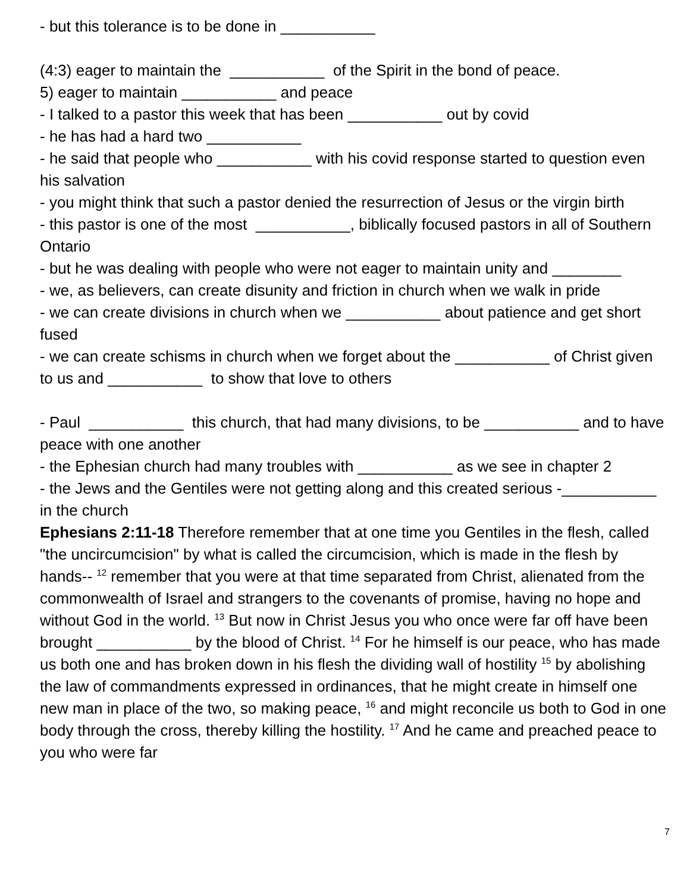- but this tolerance is to be done in ___________
(4:3) eager to maintain the ___________ of the Spirit in the bond of peace.
5) eager to maintain ___________ and peace
- I talked to a pastor this week that has been ___________ out by covid
- he has had a hard two ___________
- he said that people who ___________ with his covid response started to question even his salvation
- you might think that such a pastor denied the resurrection of Jesus or the virgin birth
- this pastor is one of the most ___________, biblically focused pastors in all of Southern Ontario
- but he was dealing with people who were not eager to maintain unity and ________
- we, as believers, can create disunity and friction in church when we walk in pride
- we can create divisions in church when we ___________ about patience and get short fused
- we can create schisms in church when we forget about the ___________ of Christ given to us and ___________ to show that love to others
- Paul ___________ this church, that had many divisions, to be ___________ and to have peace with one another
- the Ephesian church had many troubles with ___________ as we see in chapter 2
- the Jews and the Gentiles were not getting along and this created serious -___________ in the church
Ephesians 2:11-18 Therefore remember that at one time you Gentiles in the flesh, called "the uncircumcision" by what is called the circumcision, which is made in the flesh by hands-- <sup>12</sup> remember that you were at that time separated from Christ, alienated from the commonwealth of Israel and strangers to the covenants of promise, having no hope and without God in the world. <sup>13</sup> But now in Christ Jesus you who once were far off have been brought ___________ by the blood of Christ. <sup>14</sup> For he himself is our peace, who has made us both one and has broken down in his flesh the dividing wall of hostility <sup>15</sup> by abolishing the law of commandments expressed in ordinances, that he might create in himself one new man in place of the two, so making peace, <sup>16</sup> and might reconcile us both to God in one body through the cross, thereby killing the hostility. <sup>17</sup> And he came and preached peace to you who were far
7